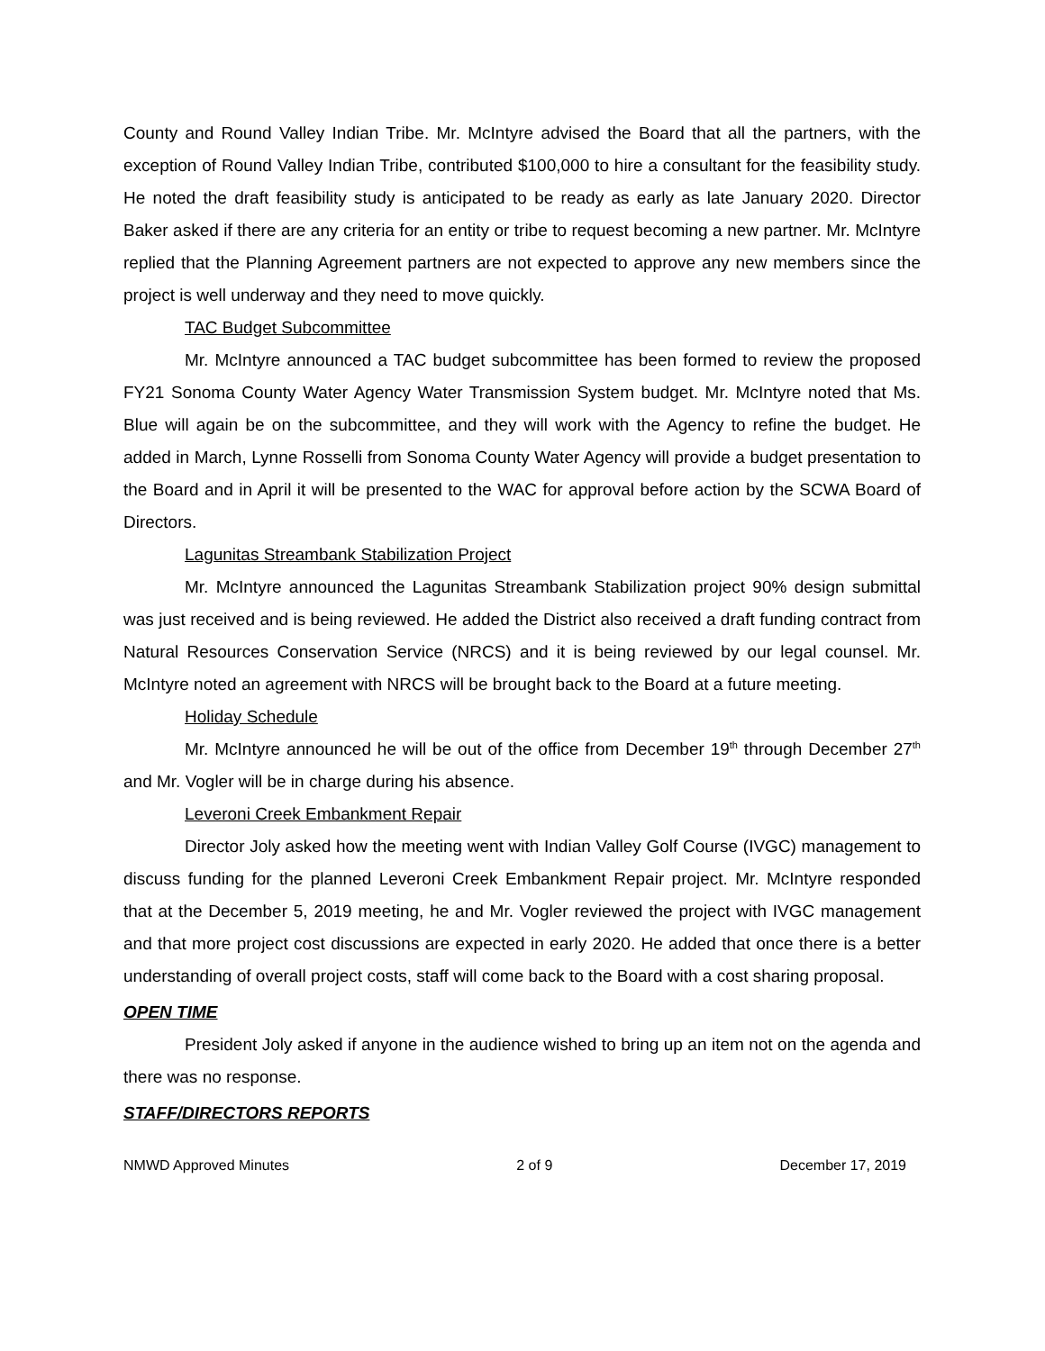County and Round Valley Indian Tribe. Mr. McIntyre advised the Board that all the partners, with the exception of Round Valley Indian Tribe, contributed $100,000 to hire a consultant for the feasibility study. He noted the draft feasibility study is anticipated to be ready as early as late January 2020. Director Baker asked if there are any criteria for an entity or tribe to request becoming a new partner. Mr. McIntyre replied that the Planning Agreement partners are not expected to approve any new members since the project is well underway and they need to move quickly.
TAC Budget Subcommittee
Mr. McIntyre announced a TAC budget subcommittee has been formed to review the proposed FY21 Sonoma County Water Agency Water Transmission System budget. Mr. McIntyre noted that Ms. Blue will again be on the subcommittee, and they will work with the Agency to refine the budget. He added in March, Lynne Rosselli from Sonoma County Water Agency will provide a budget presentation to the Board and in April it will be presented to the WAC for approval before action by the SCWA Board of Directors.
Lagunitas Streambank Stabilization Project
Mr. McIntyre announced the Lagunitas Streambank Stabilization project 90% design submittal was just received and is being reviewed. He added the District also received a draft funding contract from Natural Resources Conservation Service (NRCS) and it is being reviewed by our legal counsel. Mr. McIntyre noted an agreement with NRCS will be brought back to the Board at a future meeting.
Holiday Schedule
Mr. McIntyre announced he will be out of the office from December 19<sup>th</sup> through December 27<sup>th</sup> and Mr. Vogler will be in charge during his absence.
Leveroni Creek Embankment Repair
Director Joly asked how the meeting went with Indian Valley Golf Course (IVGC) management to discuss funding for the planned Leveroni Creek Embankment Repair project. Mr. McIntyre responded that at the December 5, 2019 meeting, he and Mr. Vogler reviewed the project with IVGC management and that more project cost discussions are expected in early 2020. He added that once there is a better understanding of overall project costs, staff will come back to the Board with a cost sharing proposal.
OPEN TIME
President Joly asked if anyone in the audience wished to bring up an item not on the agenda and there was no response.
STAFF/DIRECTORS REPORTS
NMWD Approved Minutes 2 of 9 December 17, 2019